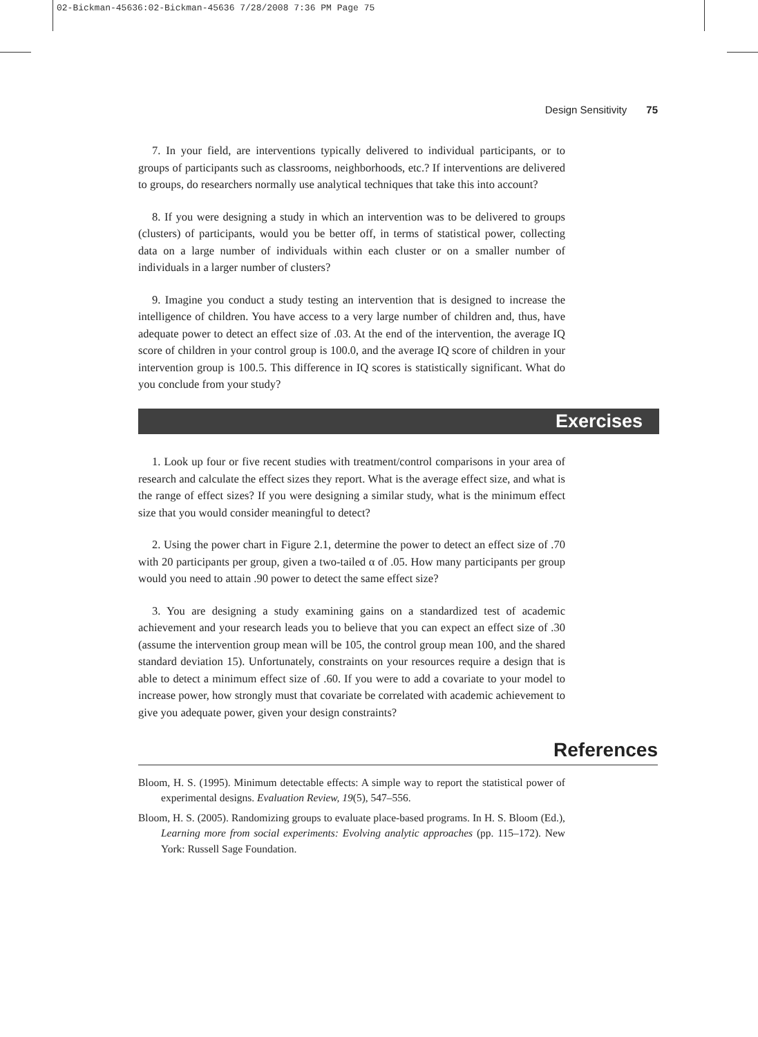02-Bickman-45636:02-Bickman-45636 7/28/2008 7:36 PM Page 75
Design Sensitivity 75
7. In your field, are interventions typically delivered to individual participants, or to groups of participants such as classrooms, neighborhoods, etc.? If interventions are delivered to groups, do researchers normally use analytical techniques that take this into account?
8. If you were designing a study in which an intervention was to be delivered to groups (clusters) of participants, would you be better off, in terms of statistical power, collecting data on a large number of individuals within each cluster or on a smaller number of individuals in a larger number of clusters?
9. Imagine you conduct a study testing an intervention that is designed to increase the intelligence of children. You have access to a very large number of children and, thus, have adequate power to detect an effect size of .03. At the end of the intervention, the average IQ score of children in your control group is 100.0, and the average IQ score of children in your intervention group is 100.5. This difference in IQ scores is statistically significant. What do you conclude from your study?
Exercises
1. Look up four or five recent studies with treatment/control comparisons in your area of research and calculate the effect sizes they report. What is the average effect size, and what is the range of effect sizes? If you were designing a similar study, what is the minimum effect size that you would consider meaningful to detect?
2. Using the power chart in Figure 2.1, determine the power to detect an effect size of .70 with 20 participants per group, given a two-tailed α of .05. How many participants per group would you need to attain .90 power to detect the same effect size?
3. You are designing a study examining gains on a standardized test of academic achievement and your research leads you to believe that you can expect an effect size of .30 (assume the intervention group mean will be 105, the control group mean 100, and the shared standard deviation 15). Unfortunately, constraints on your resources require a design that is able to detect a minimum effect size of .60. If you were to add a covariate to your model to increase power, how strongly must that covariate be correlated with academic achievement to give you adequate power, given your design constraints?
References
Bloom, H. S. (1995). Minimum detectable effects: A simple way to report the statistical power of experimental designs. Evaluation Review, 19(5), 547–556.
Bloom, H. S. (2005). Randomizing groups to evaluate place-based programs. In H. S. Bloom (Ed.), Learning more from social experiments: Evolving analytic approaches (pp. 115–172). New York: Russell Sage Foundation.